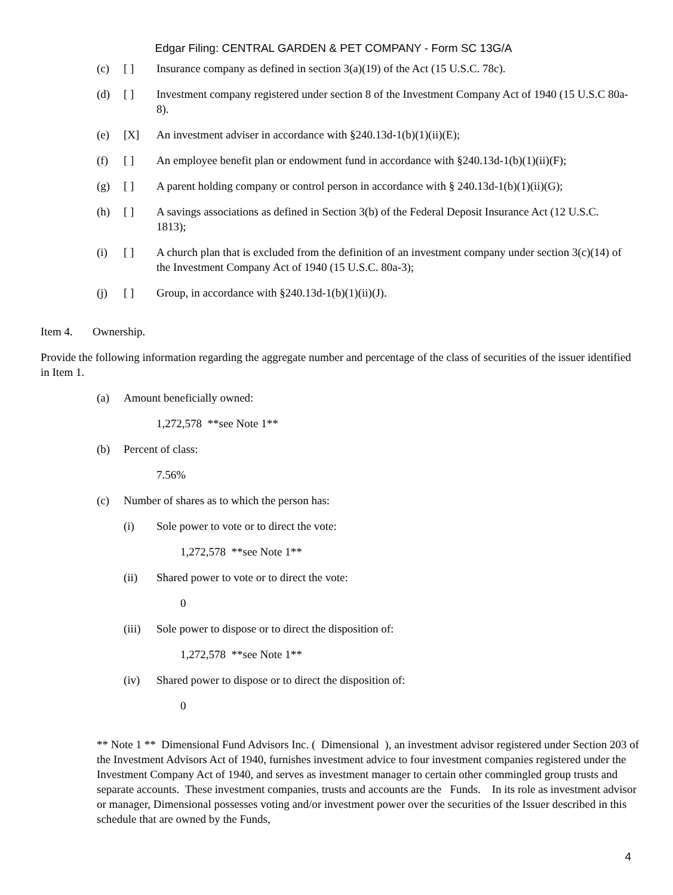Edgar Filing: CENTRAL GARDEN & PET COMPANY - Form SC 13G/A
(c) [ ] Insurance company as defined in section 3(a)(19) of the Act (15 U.S.C. 78c).
(d) [ ] Investment company registered under section 8 of the Investment Company Act of 1940 (15 U.S.C 80a-8).
(e) [X] An investment adviser in accordance with §240.13d-1(b)(1)(ii)(E);
(f) [ ] An employee benefit plan or endowment fund in accordance with §240.13d-1(b)(1)(ii)(F);
(g) [ ] A parent holding company or control person in accordance with § 240.13d-1(b)(1)(ii)(G);
(h) [ ] A savings associations as defined in Section 3(b) of the Federal Deposit Insurance Act (12 U.S.C. 1813);
(i) [ ] A church plan that is excluded from the definition of an investment company under section 3(c)(14) of the Investment Company Act of 1940 (15 U.S.C. 80a-3);
(j) [ ] Group, in accordance with §240.13d-1(b)(1)(ii)(J).
Item 4. Ownership.
Provide the following information regarding the aggregate number and percentage of the class of securities of the issuer identified in Item 1.
(a) Amount beneficially owned:
1,272,578 **see Note 1**
(b) Percent of class:
7.56%
(c) Number of shares as to which the person has:
(i) Sole power to vote or to direct the vote:
1,272,578 **see Note 1**
(ii) Shared power to vote or to direct the vote:
0
(iii) Sole power to dispose or to direct the disposition of:
1,272,578 **see Note 1**
(iv) Shared power to dispose or to direct the disposition of:
0
** Note 1 ** Dimensional Fund Advisors Inc. ( Dimensional ), an investment advisor registered under Section 203 of the Investment Advisors Act of 1940, furnishes investment advice to four investment companies registered under the Investment Company Act of 1940, and serves as investment manager to certain other commingled group trusts and separate accounts. These investment companies, trusts and accounts are the Funds. In its role as investment advisor or manager, Dimensional possesses voting and/or investment power over the securities of the Issuer described in this schedule that are owned by the Funds,
4